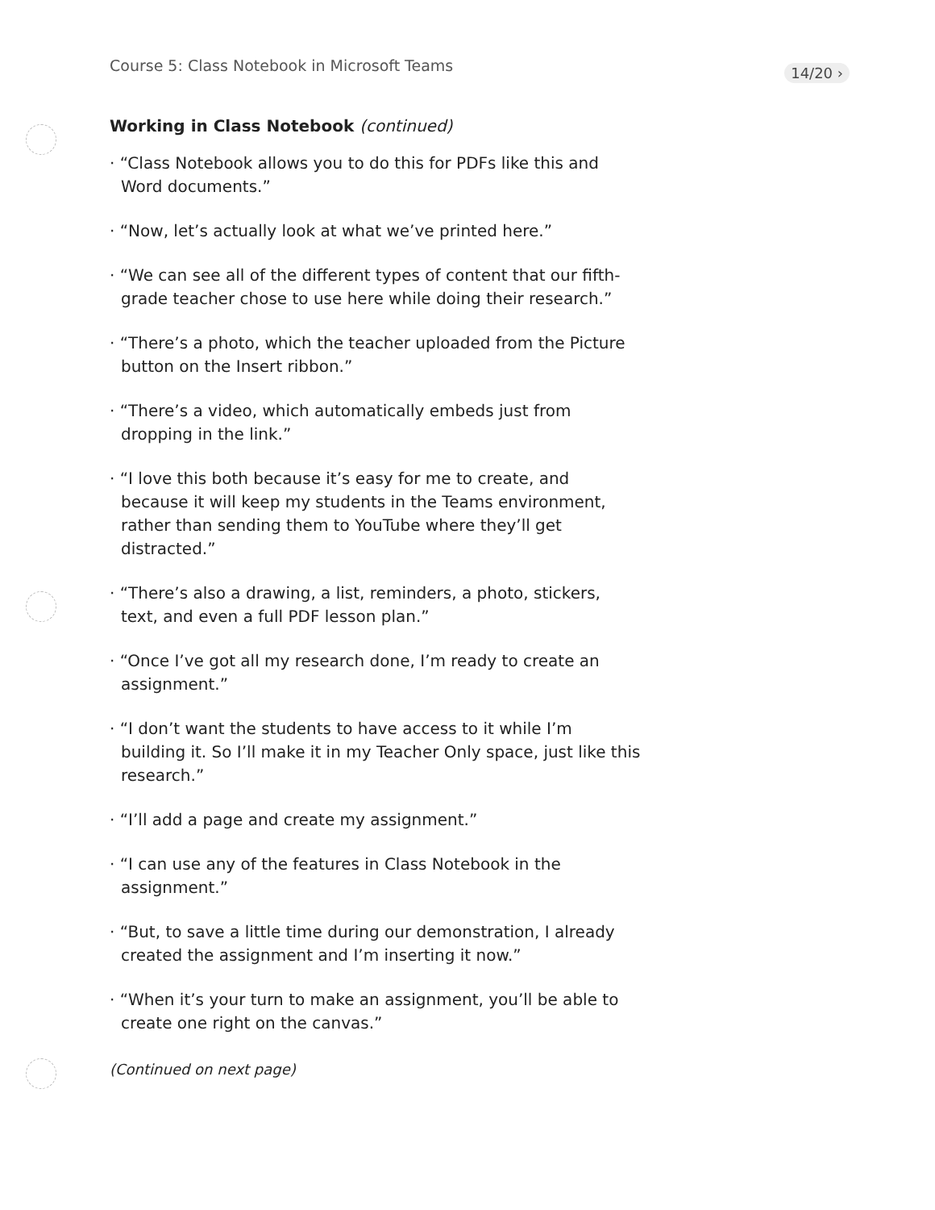Course 5: Class Notebook in Microsoft Teams
14/20 ›
Working in Class Notebook (continued)
· “Class Notebook allows you to do this for PDFs like this and Word documents.”
· “Now, let’s actually look at what we’ve printed here.”
· “We can see all of the different types of content that our fifth-grade teacher chose to use here while doing their research.”
· “There’s a photo, which the teacher uploaded from the Picture button on the Insert ribbon.”
· “There’s a video, which automatically embeds just from dropping in the link.”
· “I love this both because it’s easy for me to create, and because it will keep my students in the Teams environment, rather than sending them to YouTube where they’ll get distracted.”
· “There’s also a drawing, a list, reminders, a photo, stickers, text, and even a full PDF lesson plan.”
· “Once I’ve got all my research done, I’m ready to create an assignment.”
· “I don’t want the students to have access to it while I’m building it. So I’ll make it in my Teacher Only space, just like this research.”
· “I’ll add a page and create my assignment.”
· “I can use any of the features in Class Notebook in the assignment.”
· “But, to save a little time during our demonstration, I already created the assignment and I’m inserting it now.”
· “When it’s your turn to make an assignment, you’ll be able to create one right on the canvas.”
(Continued on next page)